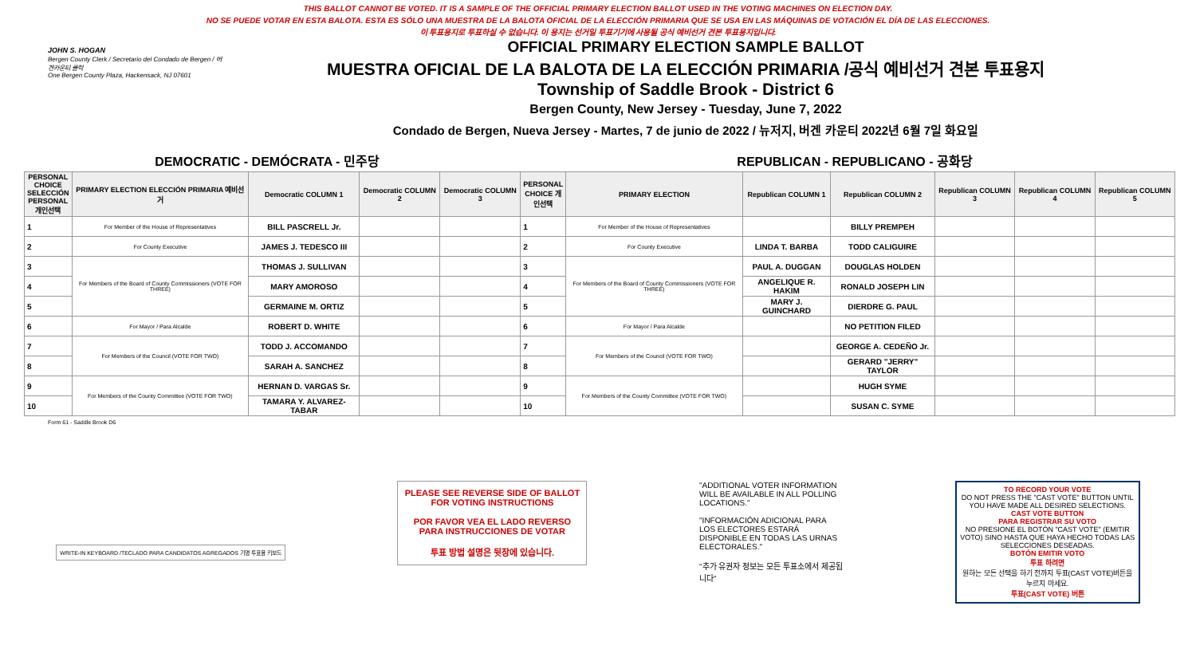THIS BALLOT CANNOT BE VOTED. IT IS A SAMPLE OF THE OFFICIAL PRIMARY ELECTION BALLOT USED IN THE VOTING MACHINES ON ELECTION DAY.
NO SE PUEDE VOTAR EN ESTA BALOTA. ESTA ES SÓLO UNA MUESTRA DE LA BALOTA OFICIAL DE LA ELECCIÓN PRIMARIA QUE SE USA EN LAS MÁQUINAS DE VOTACIÓN EL DÍA DE LAS ELECCIONES.
이 투표용지로 투표하실 수 없습니다. 이 용지는 선거일 투표기기에 사용될 공식 예비선거 견본 투표용지입니다.
JOHN S. HOGAN
Bergen County Clerk / Secretario del Condado de Bergen / 버겐카운티 클럭
One Bergen County Plaza, Hackensack, NJ 07601
OFFICIAL PRIMARY ELECTION SAMPLE BALLOT
MUESTRA OFICIAL DE LA BALOTA DE LA ELECCIÓN PRIMARIA /공식 예비선거 견본 투표용지
Township of Saddle Brook - District 6
Bergen County, New Jersey - Tuesday, June 7, 2022
Condado de Bergen, Nueva Jersey - Martes, 7 de junio de 2022 / 뉴저지, 버겐 카운티 2022년 6월 7일 화요일
DEMOCRATIC - DEMÓCRATA - 민주당 REPUBLICAN - REPUBLICANO - 공화당
| PERSONAL CHOICE SELECCIÓN PERSONAL 개인선택 | PRIMARY ELECTION ELECCIÓN PRIMARIA 예비선거 | Democratic COLUMN 1 | Democratic COLUMN 2 | Democratic COLUMN 3 | PERSONAL CHOICE 개인선택 | PRIMARY ELECTION | Republican COLUMN 1 | Republican COLUMN 2 | Republican COLUMN 3 | Republican COLUMN 4 | Republican COLUMN 5 |
| --- | --- | --- | --- | --- | --- | --- | --- | --- | --- | --- | --- |
| 1 | For Member of the House of Representatives | BILL PASCRELL Jr. | | | 1 | For Member of the House of Representatives | | BILLY PREMPEH | | | |
| 2 | For County Executive | JAMES J. TEDESCO III | | | 2 | For County Executive | LINDA T. BARBA | TODD CALIGUIRE | | | |
| 3 | For Members of the Board of County Commissioners (VOTE FOR THREE) | THOMAS J. SULLIVAN | | | 3 | For Members of the Board of County Commissioners (VOTE FOR THREE) | PAUL A. DUGGAN | DOUGLAS HOLDEN | | | |
| 4 | | MARY AMOROSO | | | 4 | | ANGELIQUE R. HAKIM | RONALD JOSEPH LIN | | | |
| 5 | | GERMAINE M. ORTIZ | | | 5 | | MARY J. GUINCHARD | DIERDRE G. PAUL | | | |
| 6 | For Mayor / Para Alcalde | ROBERT D. WHITE | | | 6 | For Mayor / Para Alcalde | | NO PETITION FILED | | | |
| 7 | For Members of the Council (VOTE FOR TWO) | TODD J. ACCOMANDO | | | 7 | For Members of the Council (VOTE FOR TWO) | | GEORGE A. CEDEÑO Jr. | | | |
| 8 | | SARAH A. SANCHEZ | | | 8 | | | GERARD "JERRY" TAYLOR | | | |
| 9 | For Members of the County Committee (VOTE FOR TWO) | HERNAN D. VARGAS Sr. | | | 9 | For Members of the County Committee (VOTE FOR TWO) | | HUGH SYME | | | |
| 10 | | TAMARA Y. ALVAREZ-TABAR | | | 10 | | | SUSAN C. SYME | | | |
Form 61 - Saddle Brook D6
WRITE-IN KEYBOARD /TECLADO PARA CANDIDATOS AGREGADOS 기명 투표용 키보드
PLEASE SEE REVERSE SIDE OF BALLOT FOR VOTING INSTRUCTIONS
POR FAVOR VEA EL LADO REVERSO PARA INSTRUCCIONES DE VOTAR
투표 방법 설명은 뒷장에 있습니다.
"ADDITIONAL VOTER INFORMATION WILL BE AVAILABLE IN ALL POLLING LOCATIONS."
"INFORMACIÓN ADICIONAL PARA LOS ELECTORES ESTARÁ DISPONIBLE EN TODAS LAS URNAS ELECTORALES."
"추가 유권자 정보는 모든 투표소에서 제공됩니다"
TO RECORD YOUR VOTE
DO NOT PRESS THE "CAST VOTE" BUTTON UNTIL YOU HAVE MADE ALL DESIRED SELECTIONS.
CAST VOTE BUTTON
PARA REGISTRAR SU VOTO
NO PRESIONE EL BOTÓN "CAST VOTE" (EMITIR VOTO) SINO HASTA QUE HAYA HECHO TODAS LAS SELECCIONES DESEADAS.
BOTÓN EMITIR VOTO
투표 하려면
원하는 모든 선택을 하기 전까지 투표(CAST VOTE)버튼을 누르지 마세요.
투표(CAST VOTE) 버튼